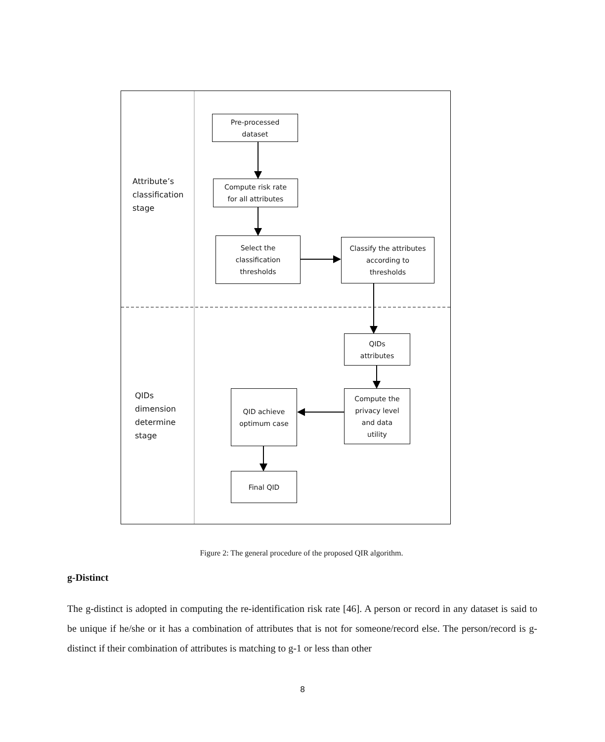Attribute’s
classification
stage
QIDs
dimension
determine
stage
Pre-processed
dataset
Compute risk rate
for all attributes
Select the
classification
thresholds
Classify the attributes
according to
thresholds
QIDs
attributes
Compute the
privacy level
and data
utility
QID achieve
optimum case
Final QID
Figure 2: The general procedure of the proposed QIR algorithm.
g-Distinct
The g-distinct is adopted in computing the re-identification risk rate [46]. A person or record in any dataset is said to be unique if he/she or it has a combination of attributes that is not for someone/record else. The person/record is g-distinct if their combination of attributes is matching to g-1 or less than other
8